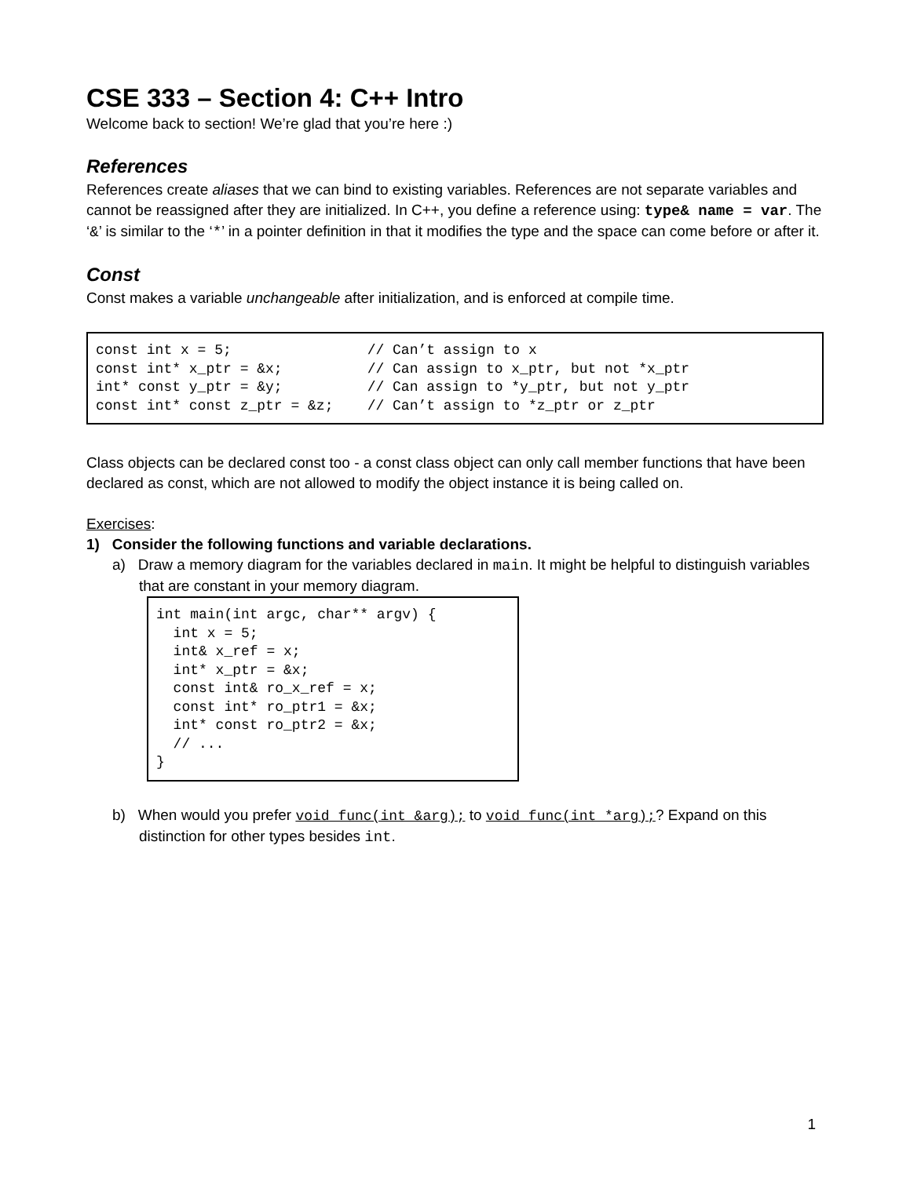CSE 333 – Section 4: C++ Intro
Welcome back to section! We’re glad that you’re here :)
References
References create aliases that we can bind to existing variables. References are not separate variables and cannot be reassigned after they are initialized. In C++, you define a reference using: type& name = var. The ‘&’ is similar to the ‘*’ in a pointer definition in that it modifies the type and the space can come before or after it.
Const
Const makes a variable unchangeable after initialization, and is enforced at compile time.
const int x = 5;                // Can’t assign to x
const int* x_ptr = &x;          // Can assign to x_ptr, but not *x_ptr
int* const y_ptr = &y;          // Can assign to *y_ptr, but not y_ptr
const int* const z_ptr = &z;    // Can’t assign to *z_ptr or z_ptr
Class objects can be declared const too - a const class object can only call member functions that have been declared as const, which are not allowed to modify the object instance it is being called on.
Exercises:
1) Consider the following functions and variable declarations.
a) Draw a memory diagram for the variables declared in main. It might be helpful to distinguish variables that are constant in your memory diagram.
int main(int argc, char** argv) {
  int x = 5;
  int& x_ref = x;
  int* x_ptr = &x;
  const int& ro_x_ref = x;
  const int* ro_ptr1 = &x;
  int* const ro_ptr2 = &x;
  // ...
}
b) When would you prefer void func(int &arg); to void func(int *arg);? Expand on this distinction for other types besides int.
1